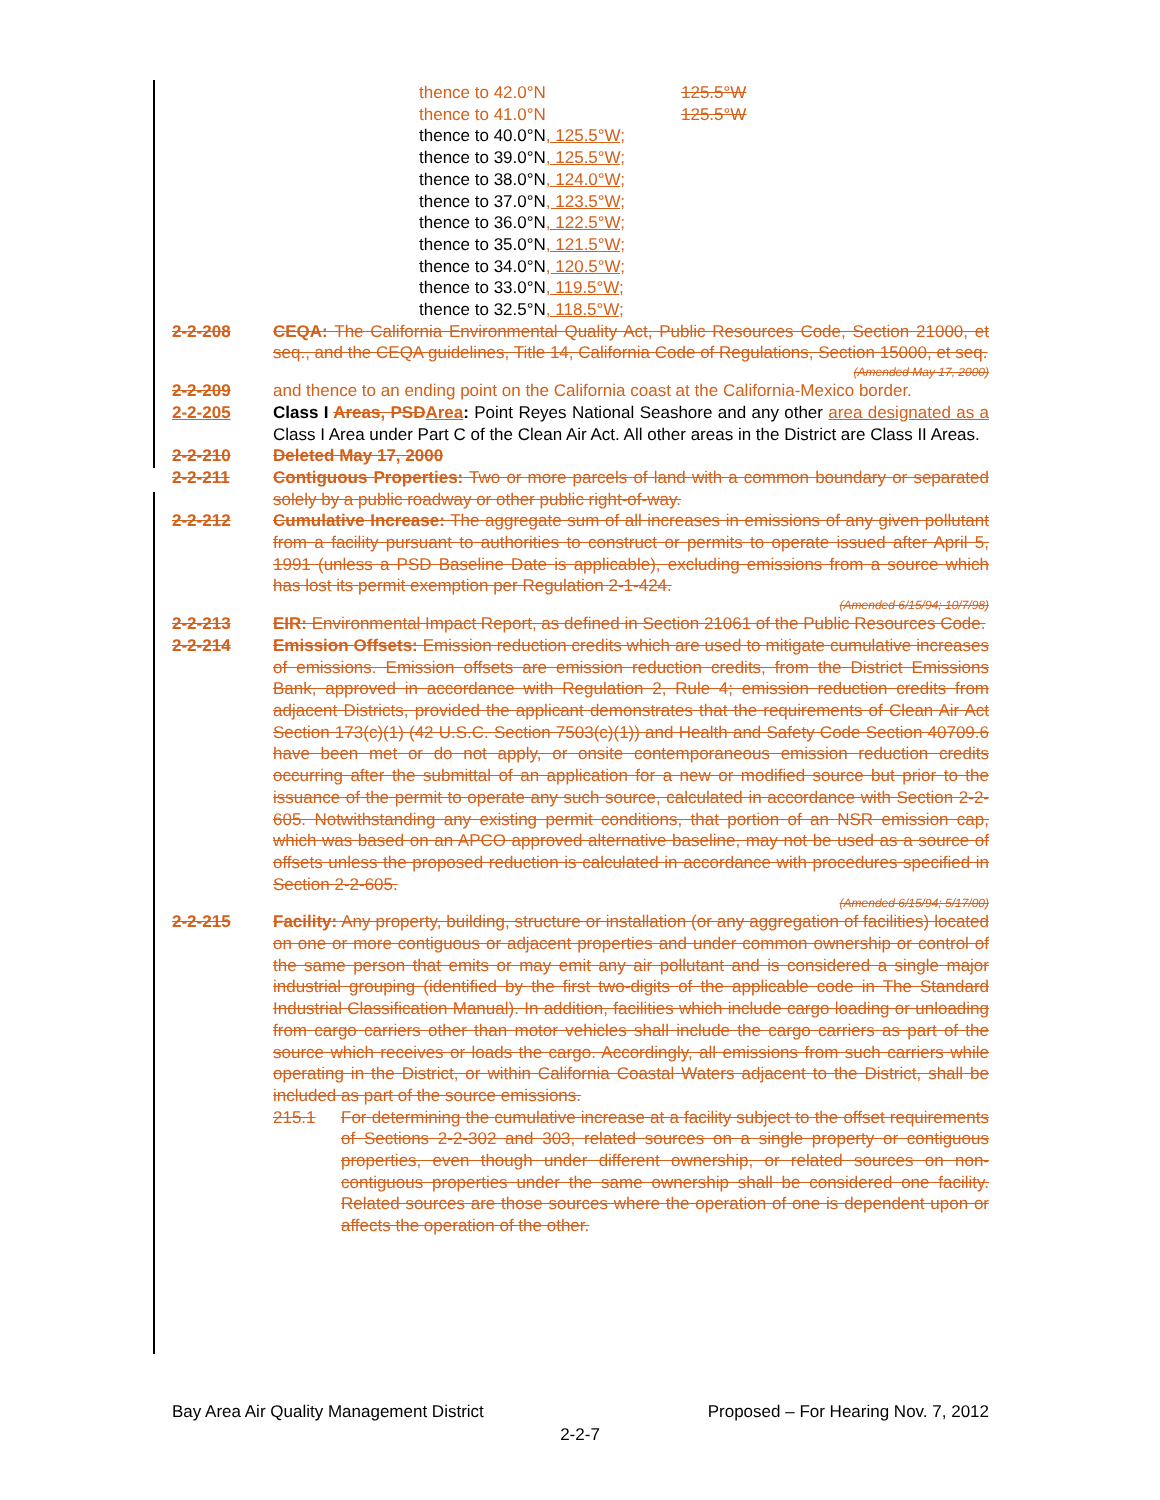thence to 42.0°N 125.5°W
thence to 41.0°N 125.5°W
thence to 40.0°N, 125.5°W;
thence to 39.0°N, 125.5°W;
thence to 38.0°N, 124.0°W;
thence to 37.0°N, 123.5°W;
thence to 36.0°N, 122.5°W;
thence to 35.0°N, 121.5°W;
thence to 34.0°N, 120.5°W;
thence to 33.0°N, 119.5°W;
thence to 32.5°N, 118.5°W;
2-2-208 CEQA: The California Environmental Quality Act, Public Resources Code, Section 21000, et seq., and the CEQA guidelines, Title 14, California Code of Regulations, Section 15000, et seq.
(Amended May 17, 2000)
2-2-209 and thence to an ending point on the California coast at the California-Mexico border.
2-2-205 Class I Areas, PSD Area: Point Reyes National Seashore and any other area designated as a Class I Area under Part C of the Clean Air Act. All other areas in the District are Class II Areas.
2-2-210 Deleted May 17, 2000
2-2-211 Contiguous Properties: Two or more parcels of land with a common boundary or separated solely by a public roadway or other public right-of-way.
2-2-212 Cumulative Increase: The aggregate sum of all increases in emissions of any given pollutant from a facility pursuant to authorities to construct or permits to operate issued after April 5, 1991 (unless a PSD Baseline Date is applicable), excluding emissions from a source which has lost its permit exemption per Regulation 2-1-424.
(Amended 6/15/94; 10/7/98)
2-2-213 EIR: Environmental Impact Report, as defined in Section 21061 of the Public Resources Code.
2-2-214 Emission Offsets: Emission reduction credits which are used to mitigate cumulative increases of emissions. Emission offsets are emission reduction credits, from the District Emissions Bank, approved in accordance with Regulation 2, Rule 4; emission reduction credits from adjacent Districts, provided the applicant demonstrates that the requirements of Clean Air Act Section 173(c)(1) (42 U.S.C. Section 7503(c)(1)) and Health and Safety Code Section 40709.6 have been met or do not apply, or onsite contemporaneous emission reduction credits occurring after the submittal of an application for a new or modified source but prior to the issuance of the permit to operate any such source, calculated in accordance with Section 2-2-605. Notwithstanding any existing permit conditions, that portion of an NSR emission cap, which was based on an APCO approved alternative baseline, may not be used as a source of offsets unless the proposed reduction is calculated in accordance with procedures specified in Section 2-2-605.
(Amended 6/15/94; 5/17/00)
2-2-215 Facility: Any property, building, structure or installation (or any aggregation of facilities) located on one or more contiguous or adjacent properties and under common ownership or control of the same person that emits or may emit any air pollutant and is considered a single major industrial grouping (identified by the first two-digits of the applicable code in The Standard Industrial Classification Manual). In addition, facilities which include cargo loading or unloading from cargo carriers other than motor vehicles shall include the cargo carriers as part of the source which receives or loads the cargo. Accordingly, all emissions from such carriers while operating in the District, or within California Coastal Waters adjacent to the District, shall be included as part of the source emissions.
215.1 For determining the cumulative increase at a facility subject to the offset requirements of Sections 2-2-302 and 303, related sources on a single property or contiguous properties, even though under different ownership, or related sources on non-contiguous properties under the same ownership shall be considered one facility. Related sources are those sources where the operation of one is dependent upon or affects the operation of the other.
Bay Area Air Quality Management District Proposed – For Hearing Nov. 7, 2012
2-2-7